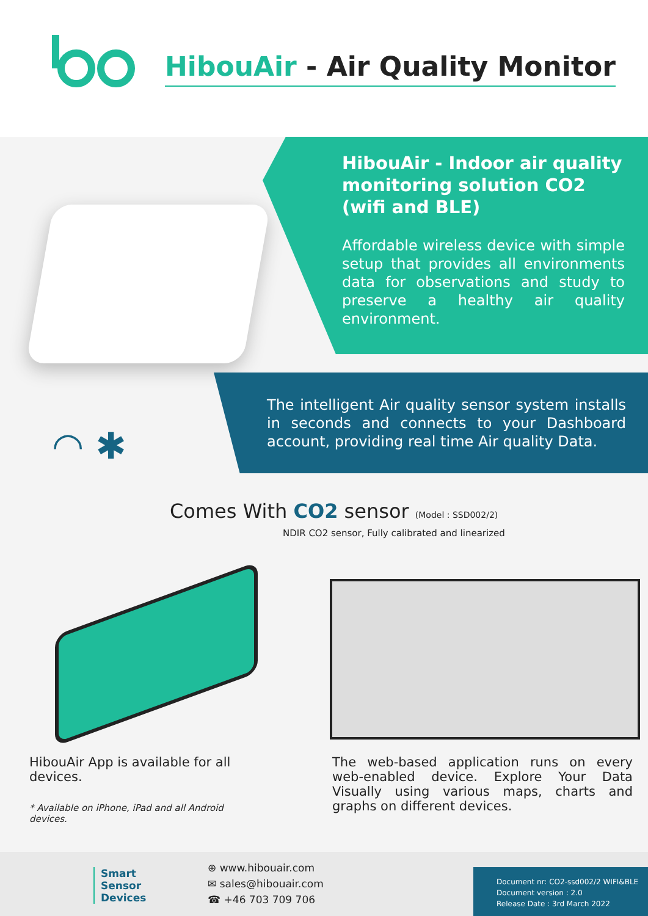HibouAir - Air Quality Monitor
HibouAir - Indoor air quality monitoring solution CO2 (wifi and BLE)
Affordable wireless device with simple setup that provides all environments data for observations and study to preserve a healthy air quality environment.
◠ ✱
The intelligent Air quality sensor system installs in seconds and connects to your Dashboard account, providing real time Air quality Data.
Comes With CO2 sensor (Model : SSD002/2)
NDIR CO2 sensor, Fully calibrated and linearized
HibouAir App is available for all devices.
* Available on iPhone, iPad and all Android devices.
The web-based application runs on every web-enabled device. Explore Your Data Visually using various maps, charts and graphs on different devices.
Smart
Sensor
Devices
⊕ www.hibouair.com
✉ sales@hibouair.com
☎ +46 703 709 706
Document nr: CO2-ssd002/2 WIFI&BLE
Document version : 2.0
Release Date : 3rd March 2022